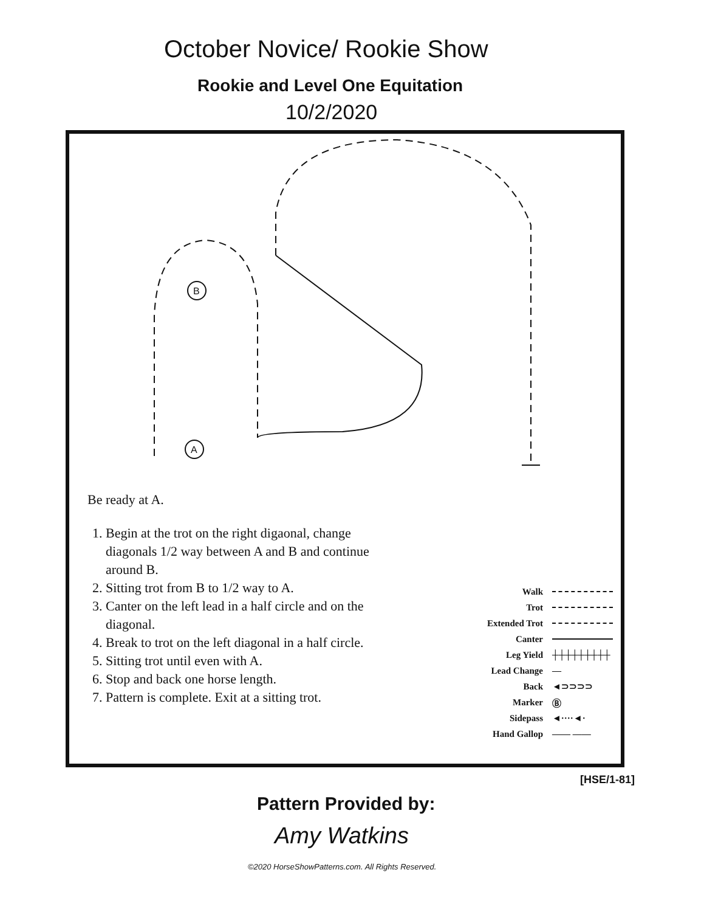October Novice/ Rookie Show
Rookie and Level One Equitation
10/2/2020
B
A
Be ready at A.
1. Begin at the trot on the right digaonal, change diagonals 1/2 way between A and B and continue around B.
2. Sitting trot from B to 1/2 way to A.
3. Canter on the left lead in a half circle and on the diagonal.
4. Break to trot on the left diagonal in a half circle.
5. Sitting trot until even with A.
6. Stop and back one horse length.
7. Pattern is complete. Exit at a sitting trot.
Walk
Trot
Extended Trot
Canter
Leg Yield ┼┼┼┼┼┼┼┼┼
Lead Change —
Back ◄⊃⊃⊃⊃
Marker Ⓑ
Sidepass ◄····◄·
Hand Gallop —— ——
[HSE/1-81]
Pattern Provided by:
Amy Watkins
©2020 HorseShowPatterns.com. All Rights Reserved.